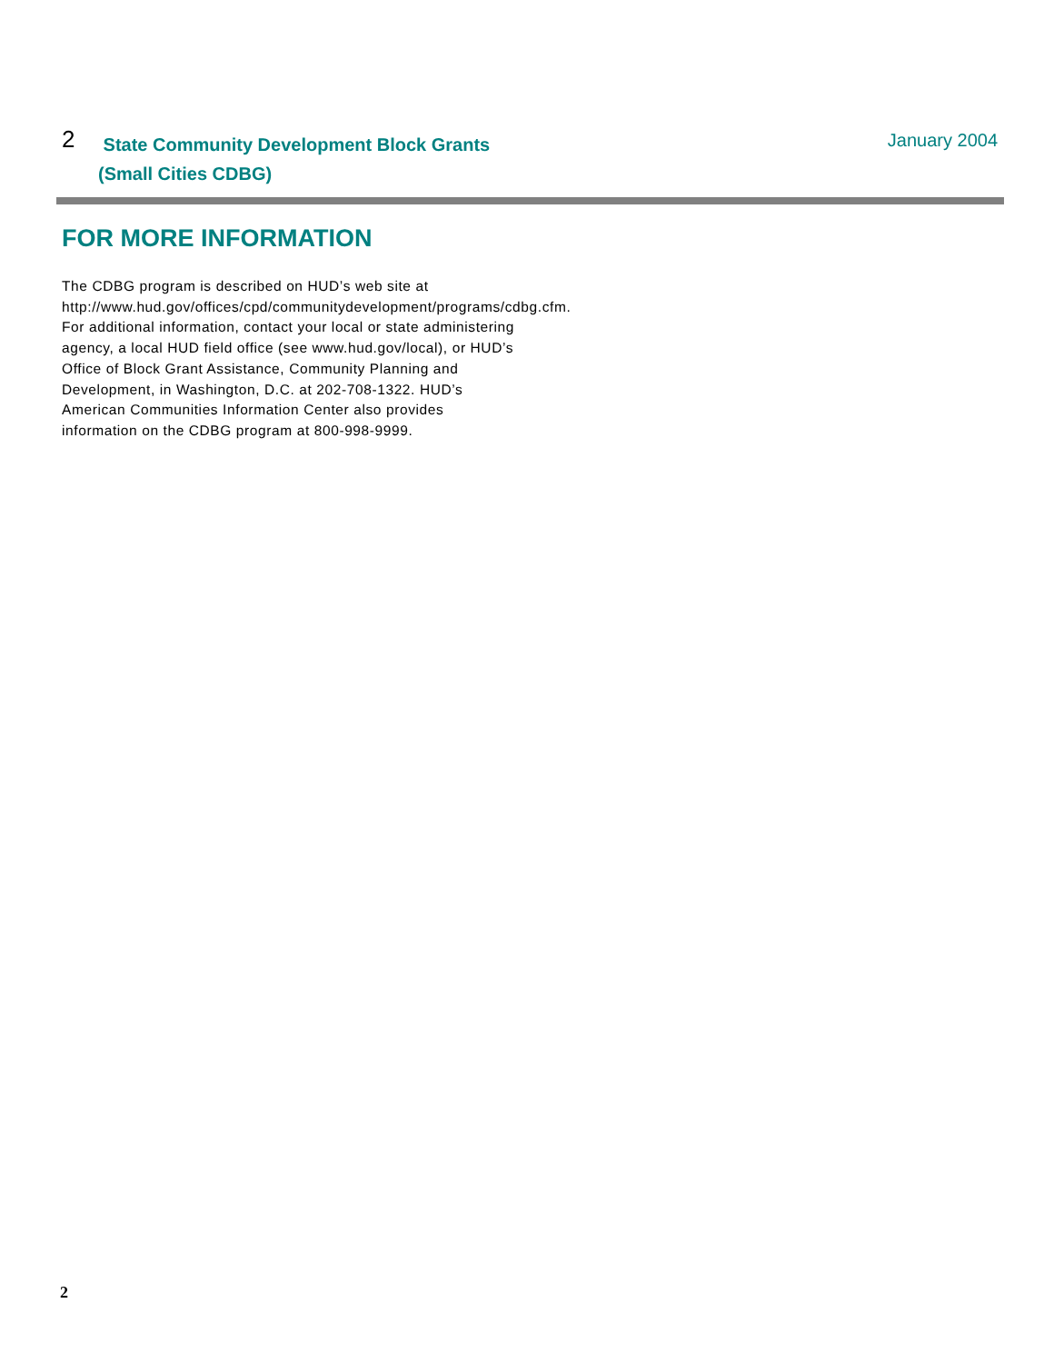2
State Community Development Block Grants
(Small Cities CDBG)
January 2004
FOR MORE INFORMATION
The CDBG program is described on HUD’s web site at http://www.hud.gov/offices/cpd/communitydevelopment/programs/cdbg.cfm. For additional information, contact your local or state administering agency, a local HUD field office (see www.hud.gov/local), or HUD’s Office of Block Grant Assistance, Community Planning and Development, in Washington, D.C. at 202-708-1322. HUD’s American Communities Information Center also provides information on the CDBG program at 800-998-9999.
2